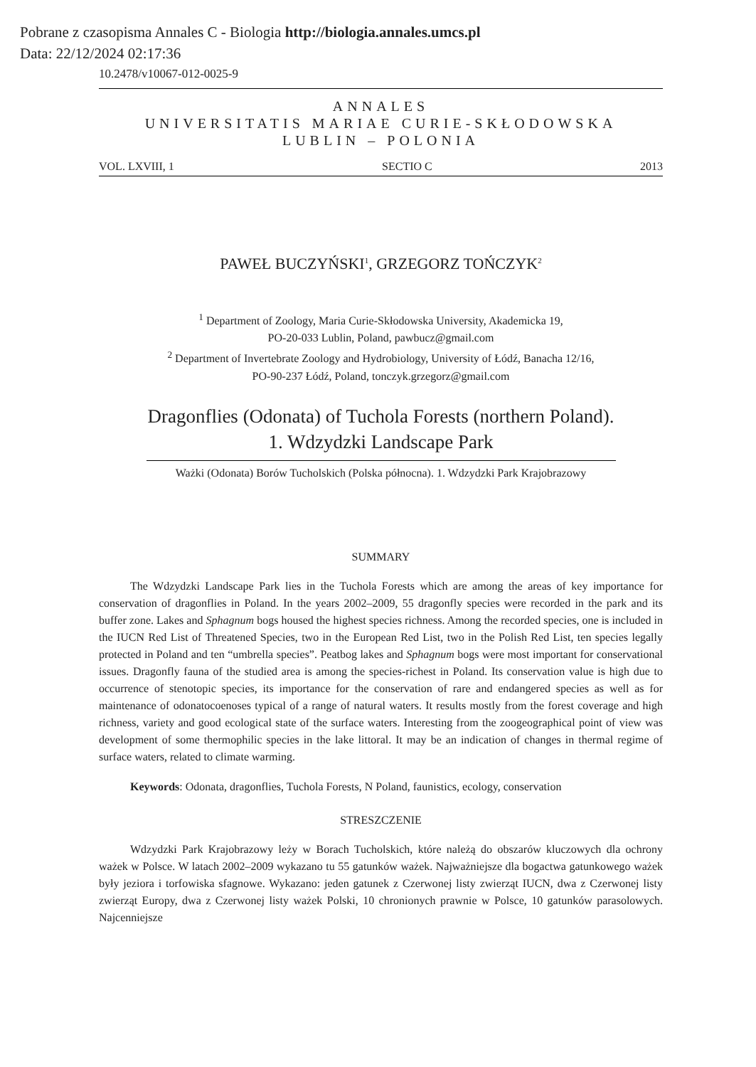Pobrane z czasopisma Annales C - Biologia http://biologia.annales.umcs.pl
Data: 22/12/2024 02:17:36
10.2478/v10067-012-0025-9
ANNALES
UNIVERSITATIS MARIAE CURIE-SKŁODOWSKA
LUBLIN – POLONIA
VOL. LXVIII, 1 SECTIO C 2013
PAWEŁ BUCZYŃSKI<sup>1</sup>, GRZEGORZ TOŃCZYK<sup>2</sup>
<sup>1</sup> Department of Zoology, Maria Curie-Skłodowska University, Akademicka 19,
PO-20-033 Lublin, Poland, pawbucz@gmail.com
<sup>2</sup> Department of Invertebrate Zoology and Hydrobiology, University of Łódź, Banacha 12/16,
PO-90-237 Łódź, Poland, tonczyk.grzegorz@gmail.com
Dragonflies (Odonata) of Tuchola Forests (northern Poland).
1. Wdzydzki Landscape Park
Ważki (Odonata) Borów Tucholskich (Polska północna). 1. Wdzydzki Park Krajobrazowy
SUMMARY
The Wdzydzki Landscape Park lies in the Tuchola Forests which are among the areas of key importance for conservation of dragonflies in Poland. In the years 2002–2009, 55 dragonfly species were recorded in the park and its buffer zone. Lakes and Sphagnum bogs housed the highest species richness. Among the recorded species, one is included in the IUCN Red List of Threatened Species, two in the European Red List, two in the Polish Red List, ten species legally protected in Poland and ten “umbrella species”. Peatbog lakes and Sphagnum bogs were most important for conservational issues. Dragonfly fauna of the studied area is among the species-richest in Poland. Its conservation value is high due to occurrence of stenotopic species, its importance for the conservation of rare and endangered species as well as for maintenance of odonatocoenoses typical of a range of natural waters. It results mostly from the forest coverage and high richness, variety and good ecological state of the surface waters. Interesting from the zoogeographical point of view was development of some thermophilic species in the lake littoral. It may be an indication of changes in thermal regime of surface waters, related to climate warming.
Keywords: Odonata, dragonflies, Tuchola Forests, N Poland, faunistics, ecology, conservation
STRESZCZENIE
Wdzydzki Park Krajobrazowy leży w Borach Tucholskich, które należą do obszarów kluczowych dla ochrony ważek w Polsce. W latach 2002–2009 wykazano tu 55 gatunków ważek. Najważniejsze dla bogactwa gatunkowego ważek były jeziora i torfowiska sfagnowe. Wykazano: jeden gatunek z Czerwonej listy zwierząt IUCN, dwa z Czerwonej listy zwierząt Europy, dwa z Czerwonej listy ważek Polski, 10 chronionych prawnie w Polsce, 10 gatunków parasolowych. Najcenniejsze